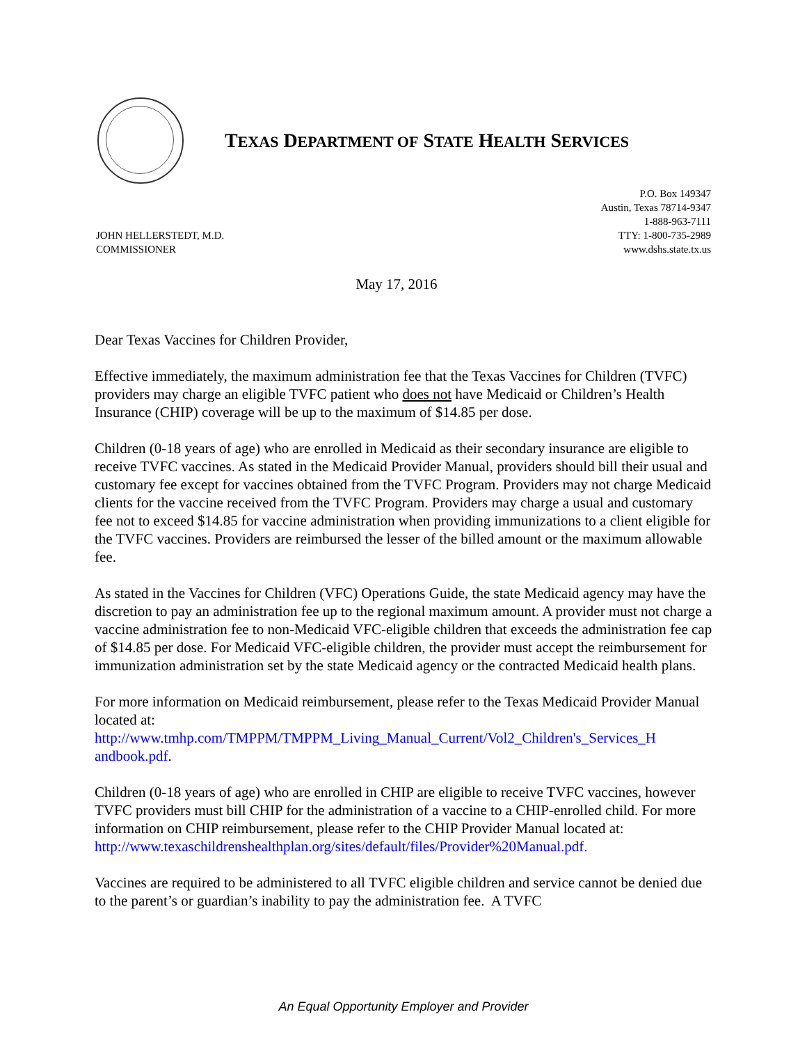TEXAS DEPARTMENT OF STATE HEALTH SERVICES
JOHN HELLERSTEDT, M.D.
COMMISSIONER
P.O. Box 149347
Austin, Texas 78714-9347
1-888-963-7111
TTY: 1-800-735-2989
www.dshs.state.tx.us
May 17, 2016
Dear Texas Vaccines for Children Provider,
Effective immediately, the maximum administration fee that the Texas Vaccines for Children (TVFC) providers may charge an eligible TVFC patient who does not have Medicaid or Children’s Health Insurance (CHIP) coverage will be up to the maximum of $14.85 per dose.
Children (0-18 years of age) who are enrolled in Medicaid as their secondary insurance are eligible to receive TVFC vaccines. As stated in the Medicaid Provider Manual, providers should bill their usual and customary fee except for vaccines obtained from the TVFC Program. Providers may not charge Medicaid clients for the vaccine received from the TVFC Program. Providers may charge a usual and customary fee not to exceed $14.85 for vaccine administration when providing immunizations to a client eligible for the TVFC vaccines. Providers are reimbursed the lesser of the billed amount or the maximum allowable fee.
As stated in the Vaccines for Children (VFC) Operations Guide, the state Medicaid agency may have the discretion to pay an administration fee up to the regional maximum amount. A provider must not charge a vaccine administration fee to non-Medicaid VFC-eligible children that exceeds the administration fee cap of $14.85 per dose. For Medicaid VFC-eligible children, the provider must accept the reimbursement for immunization administration set by the state Medicaid agency or the contracted Medicaid health plans.
For more information on Medicaid reimbursement, please refer to the Texas Medicaid Provider Manual located at:
http://www.tmhp.com/TMPPM/TMPPM_Living_Manual_Current/Vol2_Children's_Services_H andbook.pdf.
Children (0-18 years of age) who are enrolled in CHIP are eligible to receive TVFC vaccines, however TVFC providers must bill CHIP for the administration of a vaccine to a CHIP-enrolled child. For more information on CHIP reimbursement, please refer to the CHIP Provider Manual located at:
http://www.texaschildrenshealthplan.org/sites/default/files/Provider%20Manual.pdf.
Vaccines are required to be administered to all TVFC eligible children and service cannot be denied due to the parent’s or guardian’s inability to pay the administration fee. A TVFC
An Equal Opportunity Employer and Provider